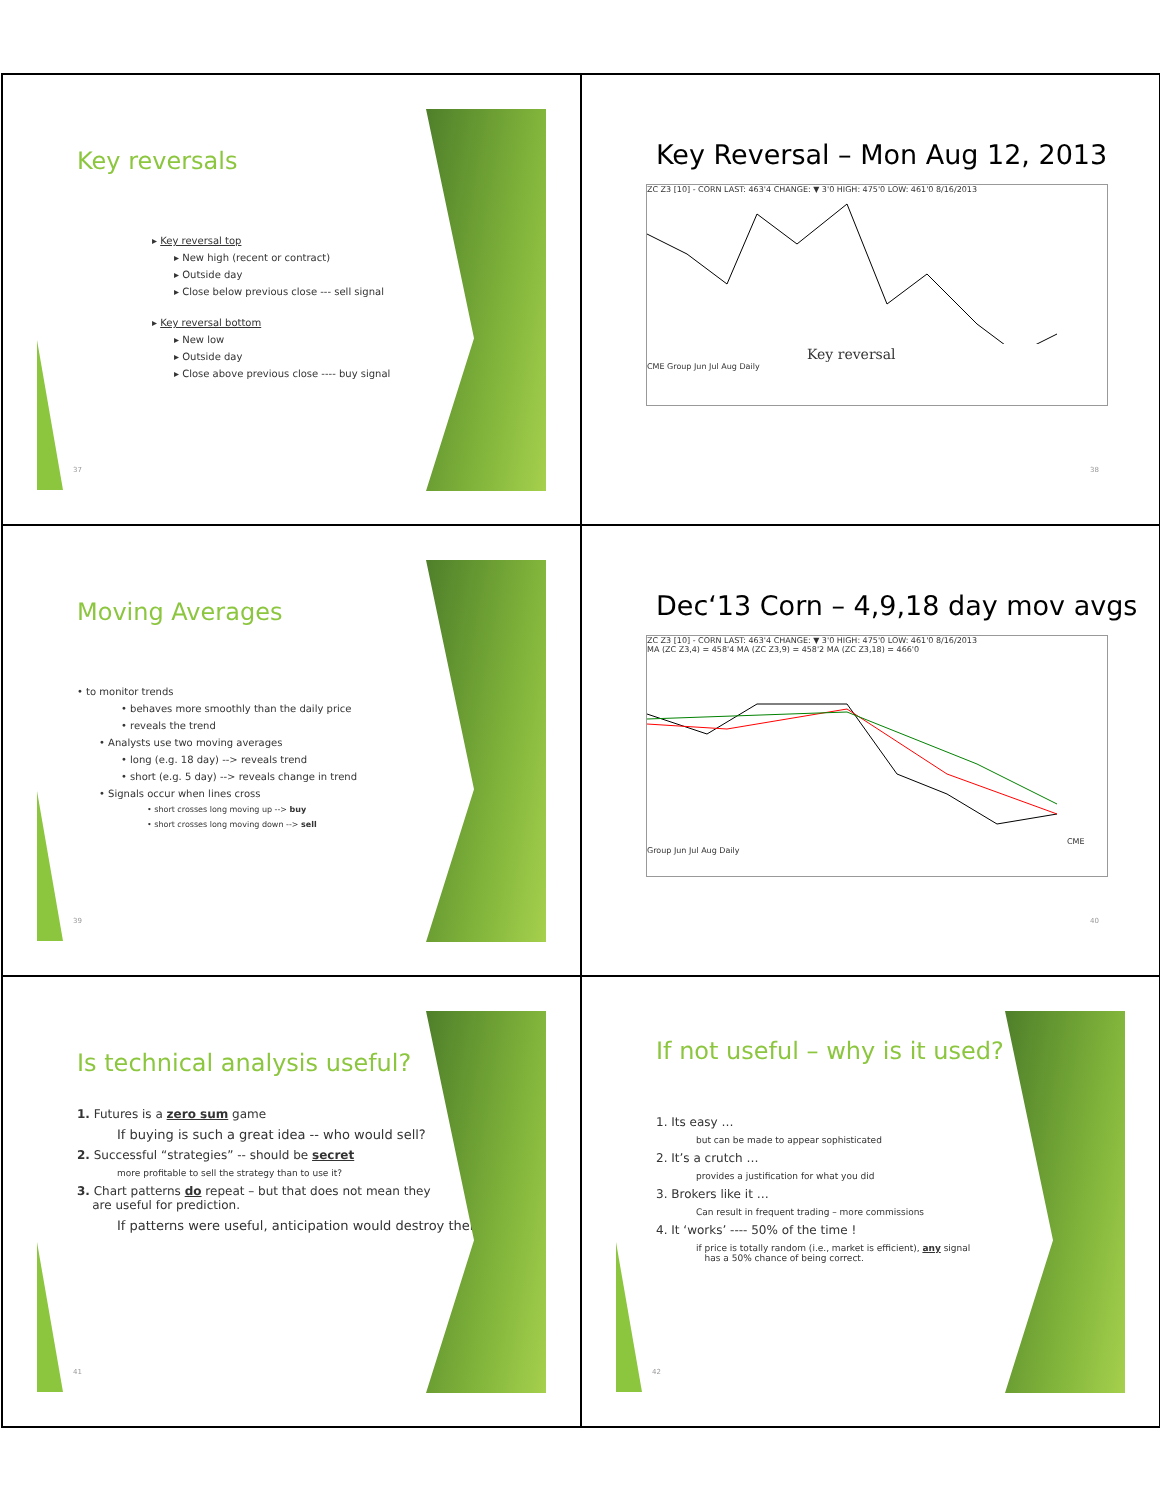Key reversals
▸ Key reversal top
▸ New high (recent or contract)
▸ Outside day
▸ Close below previous close --- sell signal
▸ Key reversal bottom
▸ New low
▸ Outside day
▸ Close above previous close ---- buy signal
37
Key Reversal – Mon Aug 12, 2013
ZC Z3 [10] - CORN LAST: 463'4 CHANGE: ▼ 3'0 HIGH: 475'0 LOW: 461'0 8/16/2013
Key reversal
CME Group Jun Jul Aug Daily
38
Moving Averages
• to monitor trends
• behaves more smoothly than the daily price
• reveals the trend
• Analysts use two moving averages
• long (e.g. 18 day) --> reveals trend
• short (e.g. 5 day) --> reveals change in trend
• Signals occur when lines cross
• short crosses long moving up --> buy
• short crosses long moving down --> sell
39
Dec‘13 Corn – 4,9,18 day mov avgs
ZC Z3 [10] - CORN LAST: 463'4 CHANGE: ▼ 3'0 HIGH: 475'0 LOW: 461'0 8/16/2013
MA (ZC Z3,4) = 458'4 MA (ZC Z3,9) = 458'2 MA (ZC Z3,18) = 466'0 CME Group Jun Jul Aug Daily
40
Is technical analysis useful?
1. Futures is a zero sum game
If buying is such a great idea -- who would sell?
2. Successful “strategies” -- should be secret
more profitable to sell the strategy than to use it?
3. Chart patterns do repeat – but that does not mean they
are useful for prediction.
If patterns were useful, anticipation would destroy them
41
If not useful – why is it used?
1. Its easy …
but can be made to appear sophisticated
2. It’s a crutch …
provides a justification for what you did
3. Brokers like it …
Can result in frequent trading – more commissions
4. It ‘works’ ---- 50% of the time !
if price is totally random (i.e., market is efficient), any signal
has a 50% chance of being correct.
42